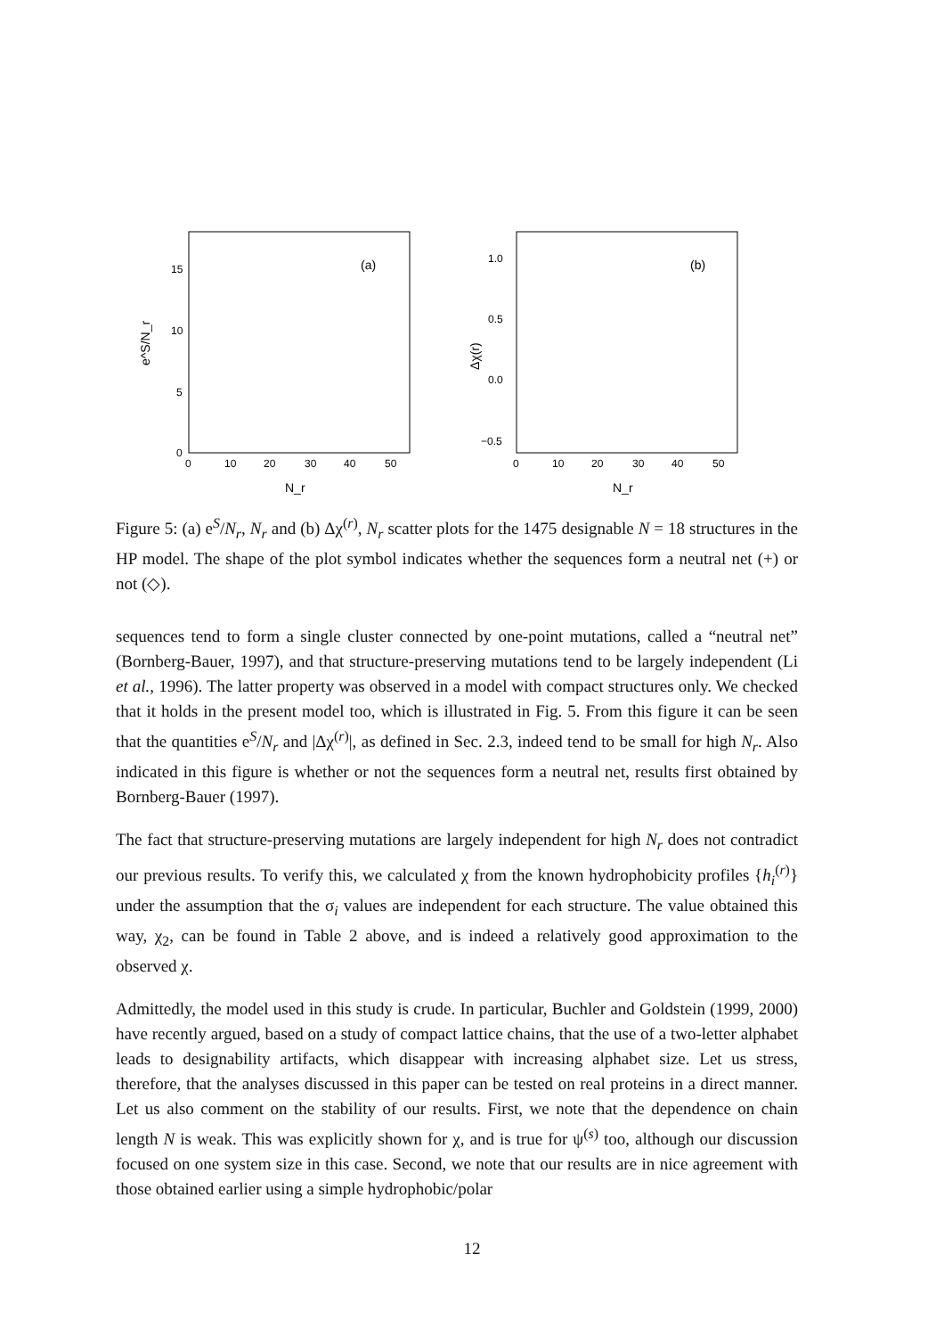15
10
5
0
0
10
20
30
40
50
(a)
e^S/N_r
N_r
1.0
0.5
0.0
−0.5
0
10
20
30
40
50
(b)
Δχ(r)
N_r
Figure 5: (a) e<sup>S</sup>/N<sub>r</sub>, N<sub>r</sub> and (b) Δχ<sup>(r)</sup>, N<sub>r</sub> scatter plots for the 1475 designable N = 18 structures in the HP model. The shape of the plot symbol indicates whether the sequences form a neutral net (+) or not (◇).
sequences tend to form a single cluster connected by one-point mutations, called a “neutral net” (Bornberg-Bauer, 1997), and that structure-preserving mutations tend to be largely independent (Li et al., 1996). The latter property was observed in a model with compact structures only. We checked that it holds in the present model too, which is illustrated in Fig. 5. From this figure it can be seen that the quantities e<sup>S</sup>/N<sub>r</sub> and |Δχ<sup>(r)</sup>|, as defined in Sec. 2.3, indeed tend to be small for high N<sub>r</sub>. Also indicated in this figure is whether or not the sequences form a neutral net, results first obtained by Bornberg-Bauer (1997).
The fact that structure-preserving mutations are largely independent for high N<sub>r</sub> does not contradict our previous results. To verify this, we calculated χ from the known hydrophobicity profiles {h<sub>i</sub><sup>(r)</sup>} under the assumption that the σ<sub>i</sub> values are independent for each structure. The value obtained this way, χ<sub>2</sub>, can be found in Table 2 above, and is indeed a relatively good approximation to the observed χ.
Admittedly, the model used in this study is crude. In particular, Buchler and Goldstein (1999, 2000) have recently argued, based on a study of compact lattice chains, that the use of a two-letter alphabet leads to designability artifacts, which disappear with increasing alphabet size. Let us stress, therefore, that the analyses discussed in this paper can be tested on real proteins in a direct manner. Let us also comment on the stability of our results. First, we note that the dependence on chain length N is weak. This was explicitly shown for χ, and is true for ψ<sup>(s)</sup> too, although our discussion focused on one system size in this case. Second, we note that our results are in nice agreement with those obtained earlier using a simple hydrophobic/polar
12